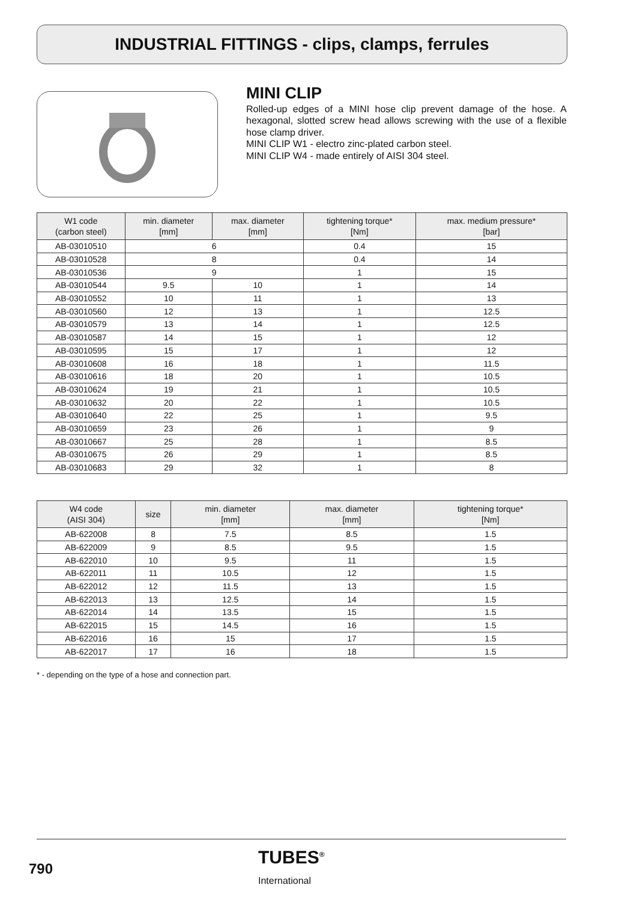INDUSTRIAL FITTINGS - clips, clamps, ferrules
MINI CLIP
Rolled-up edges of a MINI hose clip prevent damage of the hose. A hexagonal, slotted screw head allows screwing with the use of a flexible hose clamp driver.
MINI CLIP W1 - electro zinc-plated carbon steel.
MINI CLIP W4 - made entirely of AISI 304 steel.
| W1 code (carbon steel) | min. diameter [mm] | max. diameter [mm] | tightening torque* [Nm] | max. medium pressure* [bar] |
| --- | --- | --- | --- | --- |
| AB-03010510 | 6 | | 0.4 | 15 |
| AB-03010528 | 8 | | 0.4 | 14 |
| AB-03010536 | 9 | | 1 | 15 |
| AB-03010544 | 9.5 | 10 | 1 | 14 |
| AB-03010552 | 10 | 11 | 1 | 13 |
| AB-03010560 | 12 | 13 | 1 | 12.5 |
| AB-03010579 | 13 | 14 | 1 | 12.5 |
| AB-03010587 | 14 | 15 | 1 | 12 |
| AB-03010595 | 15 | 17 | 1 | 12 |
| AB-03010608 | 16 | 18 | 1 | 11.5 |
| AB-03010616 | 18 | 20 | 1 | 10.5 |
| AB-03010624 | 19 | 21 | 1 | 10.5 |
| AB-03010632 | 20 | 22 | 1 | 10.5 |
| AB-03010640 | 22 | 25 | 1 | 9.5 |
| AB-03010659 | 23 | 26 | 1 | 9 |
| AB-03010667 | 25 | 28 | 1 | 8.5 |
| AB-03010675 | 26 | 29 | 1 | 8.5 |
| AB-03010683 | 29 | 32 | 1 | 8 |
| W4 code (AISI 304) | size | min. diameter [mm] | max. diameter [mm] | tightening torque* [Nm] |
| --- | --- | --- | --- | --- |
| AB-622008 | 8 | 7.5 | 8.5 | 1.5 |
| AB-622009 | 9 | 8.5 | 9.5 | 1.5 |
| AB-622010 | 10 | 9.5 | 11 | 1.5 |
| AB-622011 | 11 | 10.5 | 12 | 1.5 |
| AB-622012 | 12 | 11.5 | 13 | 1.5 |
| AB-622013 | 13 | 12.5 | 14 | 1.5 |
| AB-622014 | 14 | 13.5 | 15 | 1.5 |
| AB-622015 | 15 | 14.5 | 16 | 1.5 |
| AB-622016 | 16 | 15 | 17 | 1.5 |
| AB-622017 | 17 | 16 | 18 | 1.5 |
* - depending on the type of a hose and connection part.
790
TUBES<sup>®</sup>
International